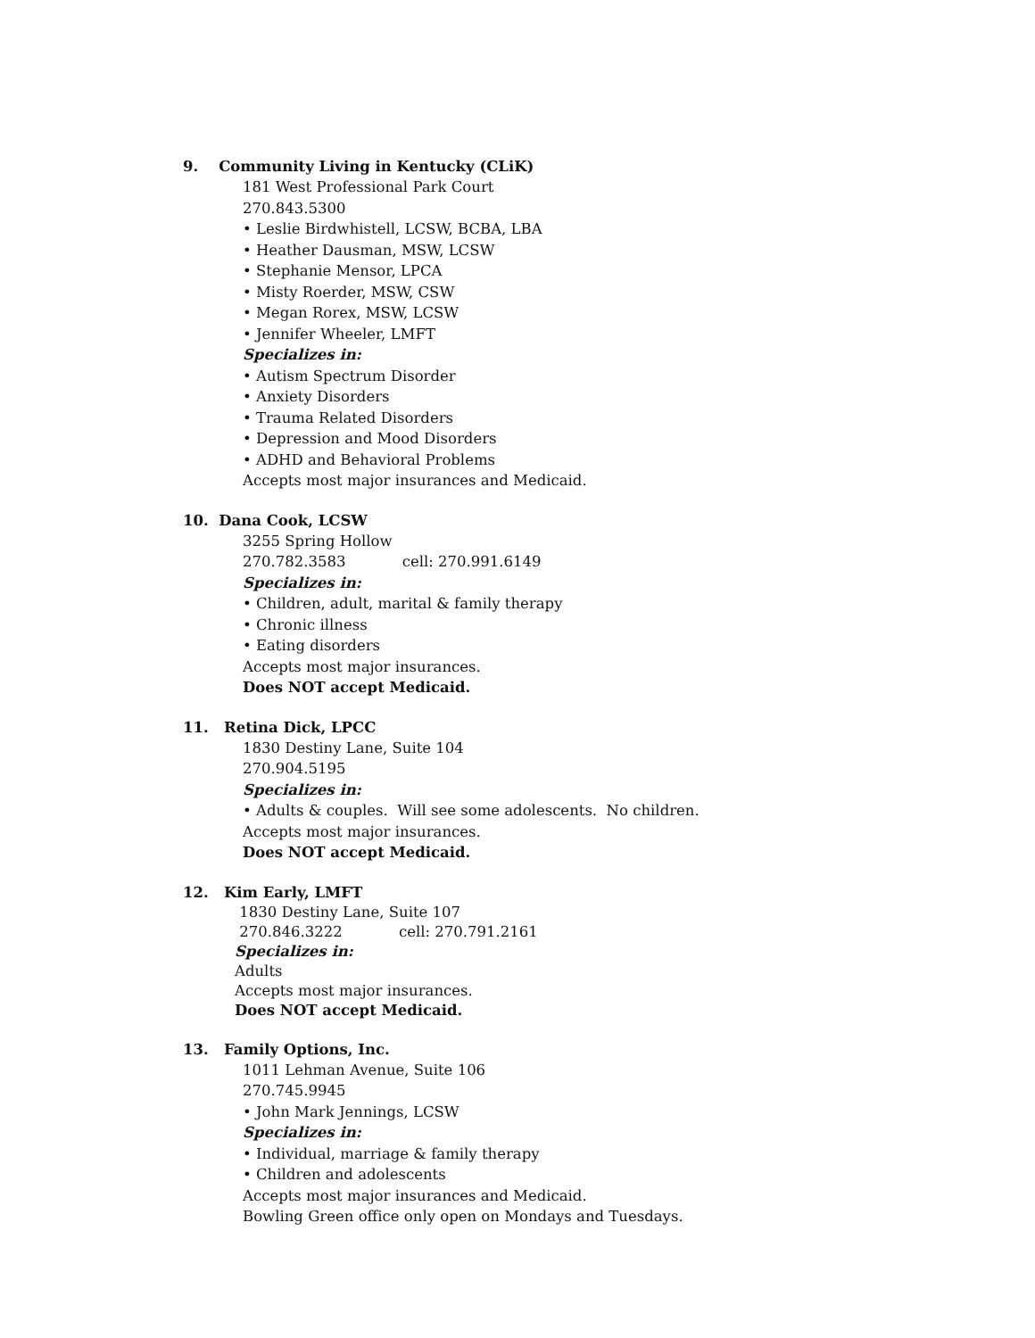9. Community Living in Kentucky (CLiK)
181 West Professional Park Court
270.843.5300
• Leslie Birdwhistell, LCSW, BCBA, LBA
• Heather Dausman, MSW, LCSW
• Stephanie Mensor, LPCA
• Misty Roerder, MSW, CSW
• Megan Rorex, MSW, LCSW
• Jennifer Wheeler, LMFT
Specializes in:
• Autism Spectrum Disorder
• Anxiety Disorders
• Trauma Related Disorders
• Depression and Mood Disorders
• ADHD and Behavioral Problems
Accepts most major insurances and Medicaid.
10. Dana Cook, LCSW
3255 Spring Hollow
270.782.3583 cell: 270.991.6149
Specializes in:
• Children, adult, marital & family therapy
• Chronic illness
• Eating disorders
Accepts most major insurances.
Does NOT accept Medicaid.
11. Retina Dick, LPCC
1830 Destiny Lane, Suite 104
270.904.5195
Specializes in:
• Adults & couples. Will see some adolescents. No children.
Accepts most major insurances.
Does NOT accept Medicaid.
12. Kim Early, LMFT
1830 Destiny Lane, Suite 107
270.846.3222 cell: 270.791.2161
Specializes in:
Adults
Accepts most major insurances.
Does NOT accept Medicaid.
13. Family Options, Inc.
1011 Lehman Avenue, Suite 106
270.745.9945
• John Mark Jennings, LCSW
Specializes in:
• Individual, marriage & family therapy
• Children and adolescents
Accepts most major insurances and Medicaid.
Bowling Green office only open on Mondays and Tuesdays.